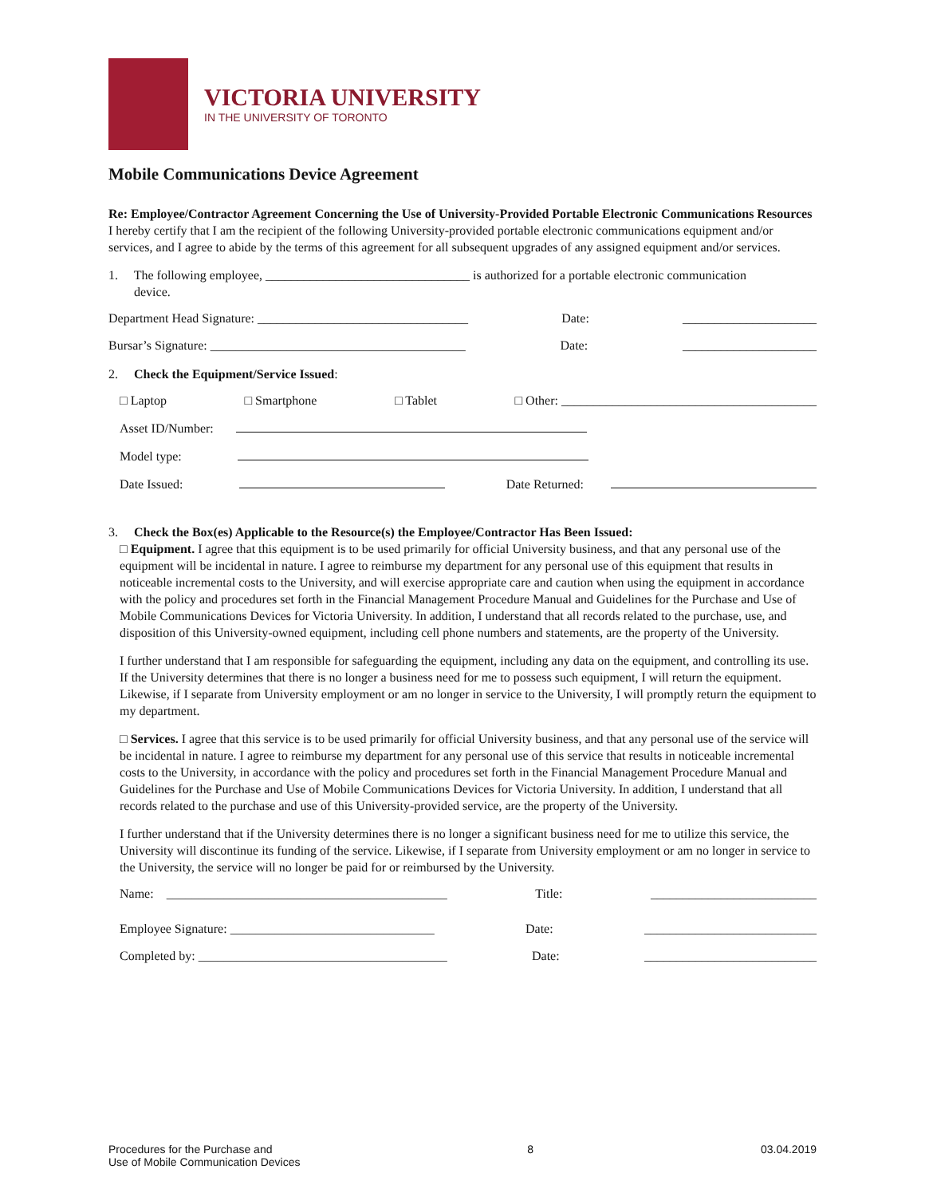VICTORIA UNIVERSITY
IN THE UNIVERSITY OF TORONTO
Mobile Communications Device Agreement
Re: Employee/Contractor Agreement Concerning the Use of University-Provided Portable Electronic Communications Resources
I hereby certify that I am the recipient of the following University-provided portable electronic communications equipment and/or services, and I agree to abide by the terms of this agreement for all subsequent upgrades of any assigned equipment and/or services.
1. The following employee, ________________________________ is authorized for a portable electronic communication
device.
Department Head Signature: _________________________________ Date: _____________________
Bursar’s Signature: ________________________________________ Date: _____________________
2. Check the Equipment/Service Issued:
□ Laptop □ Smartphone □ Tablet □ Other: ________________________________________
Asset ID/Number:
Model type:
Date Issued: Date Returned:
3. Check the Box(es) Applicable to the Resource(s) the Employee/Contractor Has Been Issued:
□ Equipment. I agree that this equipment is to be used primarily for official University business, and that any personal use of the equipment will be incidental in nature. I agree to reimburse my department for any personal use of this equipment that results in noticeable incremental costs to the University, and will exercise appropriate care and caution when using the equipment in accordance with the policy and procedures set forth in the Financial Management Procedure Manual and Guidelines for the Purchase and Use of Mobile Communications Devices for Victoria University. In addition, I understand that all records related to the purchase, use, and disposition of this University-owned equipment, including cell phone numbers and statements, are the property of the University.
I further understand that I am responsible for safeguarding the equipment, including any data on the equipment, and controlling its use. If the University determines that there is no longer a business need for me to possess such equipment, I will return the equipment. Likewise, if I separate from University employment or am no longer in service to the University, I will promptly return the equipment to my department.
□ Services. I agree that this service is to be used primarily for official University business, and that any personal use of the service will be incidental in nature. I agree to reimburse my department for any personal use of this service that results in noticeable incremental costs to the University, in accordance with the policy and procedures set forth in the Financial Management Procedure Manual and Guidelines for the Purchase and Use of Mobile Communications Devices for Victoria University. In addition, I understand that all records related to the purchase and use of this University-provided service, are the property of the University.
I further understand that if the University determines there is no longer a significant business need for me to utilize this service, the University will discontinue its funding of the service. Likewise, if I separate from University employment or am no longer in service to the University, the service will no longer be paid for or reimbursed by the University.
Name: ____________________________________________ Title: __________________________
Employee Signature: ________________________________ Date: ___________________________
Completed by: _______________________________________ Date: ___________________________
Procedures for the Purchase and
Use of Mobile Communication Devices 8 03.04.2019